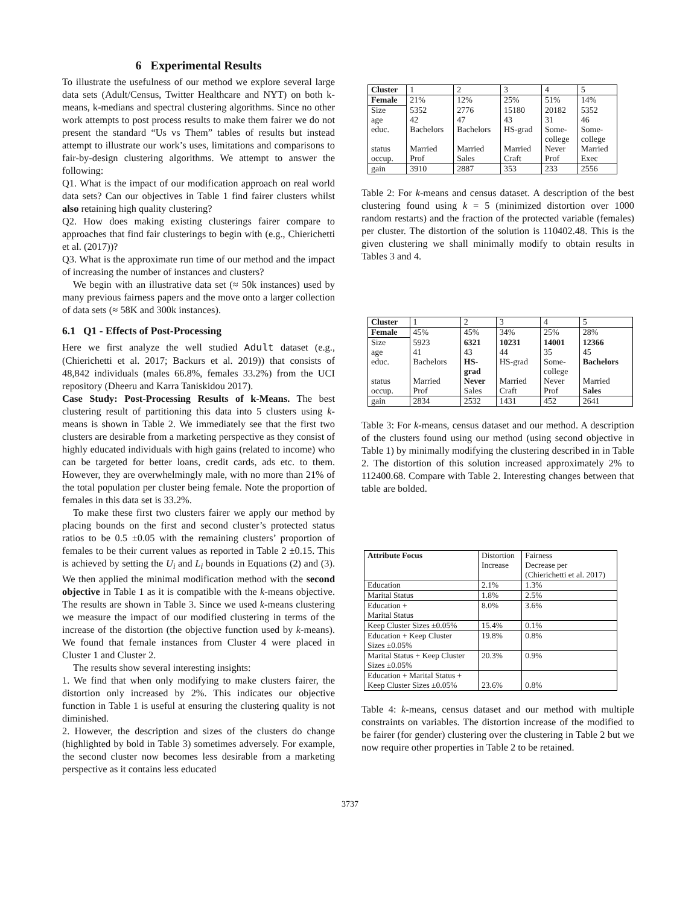6 Experimental Results
To illustrate the usefulness of our method we explore several large data sets (Adult/Census, Twitter Healthcare and NYT) on both k-means, k-medians and spectral clustering algorithms. Since no other work attempts to post process results to make them fairer we do not present the standard “Us vs Them” tables of results but instead attempt to illustrate our work’s uses, limitations and comparisons to fair-by-design clustering algorithms. We attempt to answer the following:
Q1. What is the impact of our modification approach on real world data sets? Can our objectives in Table 1 find fairer clusters whilst also retaining high quality clustering?
Q2. How does making existing clusterings fairer compare to approaches that find fair clusterings to begin with (e.g., Chierichetti et al. (2017))?
Q3. What is the approximate run time of our method and the impact of increasing the number of instances and clusters?
We begin with an illustrative data set (≈ 50k instances) used by many previous fairness papers and the move onto a larger collection of data sets (≈ 58K and 300k instances).
6.1 Q1 - Effects of Post-Processing
Here we first analyze the well studied Adult dataset (e.g., (Chierichetti et al. 2017; Backurs et al. 2019)) that consists of 48,842 individuals (males 66.8%, females 33.2%) from the UCI repository (Dheeru and Karra Taniskidou 2017).
Case Study: Post-Processing Results of k-Means. The best clustering result of partitioning this data into 5 clusters using k-means is shown in Table 2. We immediately see that the first two clusters are desirable from a marketing perspective as they consist of highly educated individuals with high gains (related to income) who can be targeted for better loans, credit cards, ads etc. to them. However, they are overwhelmingly male, with no more than 21% of the total population per cluster being female. Note the proportion of females in this data set is 33.2%.
To make these first two clusters fairer we apply our method by placing bounds on the first and second cluster’s protected status ratios to be 0.5 ±0.05 with the remaining clusters’ proportion of females to be their current values as reported in Table 2 ±0.15. This is achieved by setting the U<sub>i</sub> and L<sub>i</sub> bounds in Equations (2) and (3). We then applied the minimal modification method with the second objective in Table 1 as it is compatible with the k-means objective. The results are shown in Table 3. Since we used k-means clustering we measure the impact of our modified clustering in terms of the increase of the distortion (the objective function used by k-means). We found that female instances from Cluster 4 were placed in Cluster 1 and Cluster 2.
The results show several interesting insights:
1. We find that when only modifying to make clusters fairer, the distortion only increased by 2%. This indicates our objective function in Table 1 is useful at ensuring the clustering quality is not diminished.
2. However, the description and sizes of the clusters do change (highlighted by bold in Table 3) sometimes adversely. For example, the second cluster now becomes less desirable from a marketing perspective as it contains less educated
| Cluster | 1 | 2 | 3 | 4 | 5 |
| Female | 21% | 12% | 25% | 51% | 14% |
| Size | 5352 | 2776 | 15180 | 20182 | 5352 |
| age | 42 | 47 | 43 | 31 | 46 |
| educ. | Bachelors | Bachelors | HS-grad | Some- college | Some- college |
| status | Married | Married | Married | Never | Married |
| occup. | Prof | Sales | Craft | Prof | Exec |
| gain | 3910 | 2887 | 353 | 233 | 2556 |
Table 2: For k-means and census dataset. A description of the best clustering found using k = 5 (minimized distortion over 1000 random restarts) and the fraction of the protected variable (females) per cluster. The distortion of the solution is 110402.48. This is the given clustering we shall minimally modify to obtain results in Tables 3 and 4.
| Cluster | 1 | 2 | 3 | 4 | 5 |
| Female | 45% | 45% | 34% | 25% | 28% |
| Size | 5923 | 6321 | 10231 | 14001 | 12366 |
| age | 41 | 43 | 44 | 35 | 45 |
| educ. | Bachelors | HS- grad | HS-grad | Some- college | Bachelors |
| status | Married | Never | Married | Never | Married |
| occup. | Prof | Sales | Craft | Prof | Sales |
| gain | 2834 | 2532 | 1431 | 452 | 2641 |
Table 3: For k-means, census dataset and our method. A description of the clusters found using our method (using second objective in Table 1) by minimally modifying the clustering described in in Table 2. The distortion of this solution increased approximately 2% to 112400.68. Compare with Table 2. Interesting changes between that table are bolded.
| Attribute Focus | Distortion Increase | Fairness Decrease per (Chierichetti et al. 2017) |
| Education | 2.1% | 1.3% |
| Marital Status | 1.8% | 2.5% |
| Education + Marital Status | 8.0% | 3.6% |
| Keep Cluster Sizes ±0.05% | 15.4% | 0.1% |
| Education + Keep Cluster Sizes ±0.05% | 19.8% | 0.8% |
| Marital Status + Keep Cluster Sizes ±0.05% | 20.3% | 0.9% |
| Education + Marital Status + Keep Cluster Sizes ±0.05% | 23.6% | 0.8% |
Table 4: k-means, census dataset and our method with multiple constraints on variables. The distortion increase of the modified to be fairer (for gender) clustering over the clustering in Table 2 but we now require other properties in Table 2 to be retained.
3737